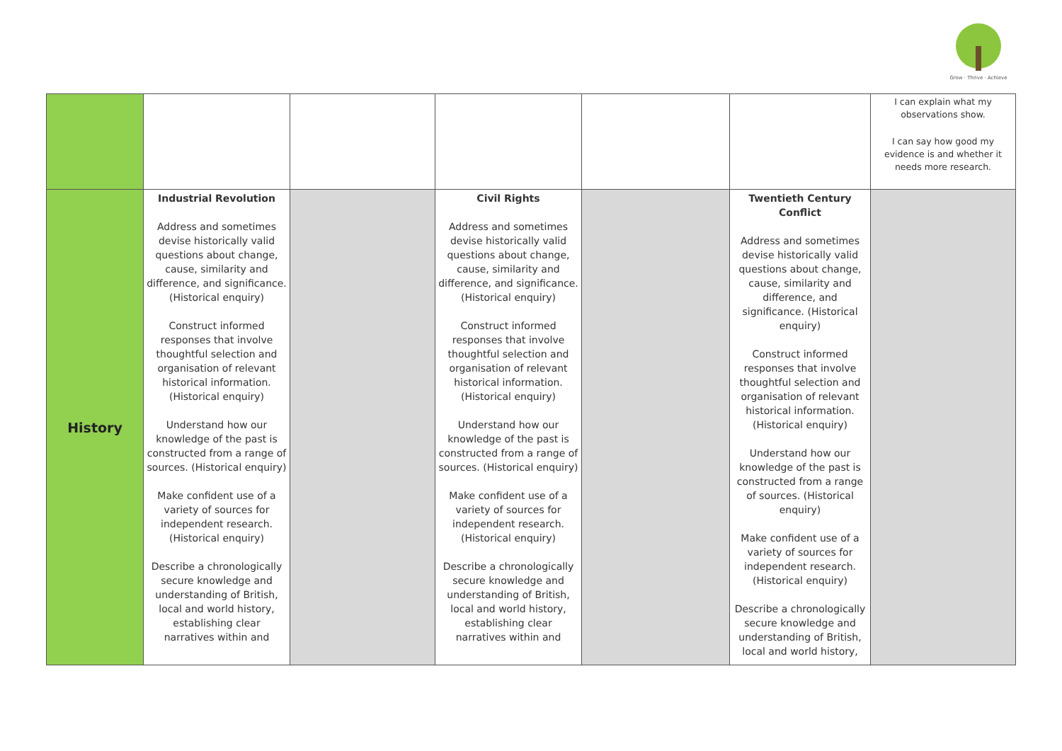Grow · Thrive · Achieve
| | | | | | | I can explain what my observations show. I can say how good my evidence is and whether it needs more research. |
| History | Industrial Revolution Address and sometimes devise historically valid questions about change, cause, similarity and difference, and significance. (Historical enquiry) Construct informed responses that involve thoughtful selection and organisation of relevant historical information. (Historical enquiry) Understand how our knowledge of the past is constructed from a range of sources. (Historical enquiry) Make confident use of a variety of sources for independent research. (Historical enquiry) Describe a chronologically secure knowledge and understanding of British, local and world history, establishing clear narratives within and | | Civil Rights Address and sometimes devise historically valid questions about change, cause, similarity and difference, and significance. (Historical enquiry) Construct informed responses that involve thoughtful selection and organisation of relevant historical information. (Historical enquiry) Understand how our knowledge of the past is constructed from a range of sources. (Historical enquiry) Make confident use of a variety of sources for independent research. (Historical enquiry) Describe a chronologically secure knowledge and understanding of British, local and world history, establishing clear narratives within and | | Twentieth Century Conflict Address and sometimes devise historically valid questions about change, cause, similarity and difference, and significance. (Historical enquiry) Construct informed responses that involve thoughtful selection and organisation of relevant historical information. (Historical enquiry) Understand how our knowledge of the past is constructed from a range of sources. (Historical enquiry) Make confident use of a variety of sources for independent research. (Historical enquiry) Describe a chronologically secure knowledge and understanding of British, local and world history, | |